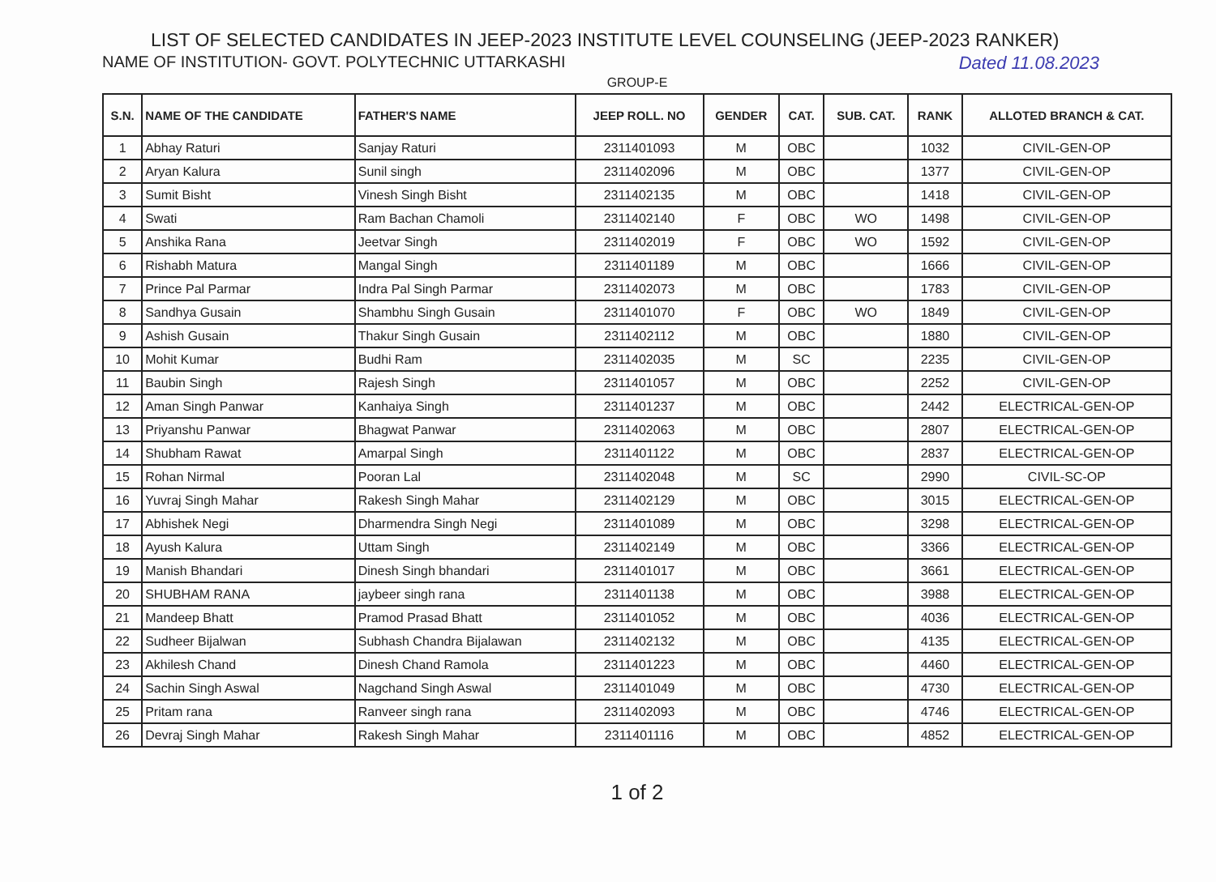LIST OF SELECTED CANDIDATES IN JEEP-2023 INSTITUTE LEVEL COUNSELING (JEEP-2023 RANKER)
NAME OF INSTITUTION- GOVT. POLYTECHNIC UTTARKASHI Dated 11.08.2023
GROUP-E
| S.N. | NAME OF THE CANDIDATE | FATHER'S NAME | JEEP ROLL. NO | GENDER | CAT. | SUB. CAT. | RANK | ALLOTED BRANCH & CAT. |
| --- | --- | --- | --- | --- | --- | --- | --- | --- |
| 1 | Abhay Raturi | Sanjay Raturi | 2311401093 | M | OBC | | 1032 | CIVIL-GEN-OP |
| 2 | Aryan Kalura | Sunil singh | 2311402096 | M | OBC | | 1377 | CIVIL-GEN-OP |
| 3 | Sumit Bisht | Vinesh Singh Bisht | 2311402135 | M | OBC | | 1418 | CIVIL-GEN-OP |
| 4 | Swati | Ram Bachan Chamoli | 2311402140 | F | OBC | WO | 1498 | CIVIL-GEN-OP |
| 5 | Anshika Rana | Jeetvar Singh | 2311402019 | F | OBC | WO | 1592 | CIVIL-GEN-OP |
| 6 | Rishabh Matura | Mangal Singh | 2311401189 | M | OBC | | 1666 | CIVIL-GEN-OP |
| 7 | Prince Pal Parmar | Indra Pal Singh Parmar | 2311402073 | M | OBC | | 1783 | CIVIL-GEN-OP |
| 8 | Sandhya Gusain | Shambhu Singh Gusain | 2311401070 | F | OBC | WO | 1849 | CIVIL-GEN-OP |
| 9 | Ashish Gusain | Thakur Singh Gusain | 2311402112 | M | OBC | | 1880 | CIVIL-GEN-OP |
| 10 | Mohit Kumar | Budhi Ram | 2311402035 | M | SC | | 2235 | CIVIL-GEN-OP |
| 11 | Baubin Singh | Rajesh Singh | 2311401057 | M | OBC | | 2252 | CIVIL-GEN-OP |
| 12 | Aman Singh Panwar | Kanhaiya Singh | 2311401237 | M | OBC | | 2442 | ELECTRICAL-GEN-OP |
| 13 | Priyanshu Panwar | Bhagwat Panwar | 2311402063 | M | OBC | | 2807 | ELECTRICAL-GEN-OP |
| 14 | Shubham Rawat | Amarpal Singh | 2311401122 | M | OBC | | 2837 | ELECTRICAL-GEN-OP |
| 15 | Rohan Nirmal | Pooran Lal | 2311402048 | M | SC | | 2990 | CIVIL-SC-OP |
| 16 | Yuvraj Singh Mahar | Rakesh Singh Mahar | 2311402129 | M | OBC | | 3015 | ELECTRICAL-GEN-OP |
| 17 | Abhishek Negi | Dharmendra Singh Negi | 2311401089 | M | OBC | | 3298 | ELECTRICAL-GEN-OP |
| 18 | Ayush Kalura | Uttam Singh | 2311402149 | M | OBC | | 3366 | ELECTRICAL-GEN-OP |
| 19 | Manish Bhandari | Dinesh Singh bhandari | 2311401017 | M | OBC | | 3661 | ELECTRICAL-GEN-OP |
| 20 | SHUBHAM RANA | jaybeer singh rana | 2311401138 | M | OBC | | 3988 | ELECTRICAL-GEN-OP |
| 21 | Mandeep Bhatt | Pramod Prasad Bhatt | 2311401052 | M | OBC | | 4036 | ELECTRICAL-GEN-OP |
| 22 | Sudheer Bijalwan | Subhash Chandra Bijalawan | 2311402132 | M | OBC | | 4135 | ELECTRICAL-GEN-OP |
| 23 | Akhilesh Chand | Dinesh Chand Ramola | 2311401223 | M | OBC | | 4460 | ELECTRICAL-GEN-OP |
| 24 | Sachin Singh Aswal | Nagchand Singh Aswal | 2311401049 | M | OBC | | 4730 | ELECTRICAL-GEN-OP |
| 25 | Pritam rana | Ranveer singh rana | 2311402093 | M | OBC | | 4746 | ELECTRICAL-GEN-OP |
| 26 | Devraj Singh Mahar | Rakesh Singh Mahar | 2311401116 | M | OBC | | 4852 | ELECTRICAL-GEN-OP |
1 of 2